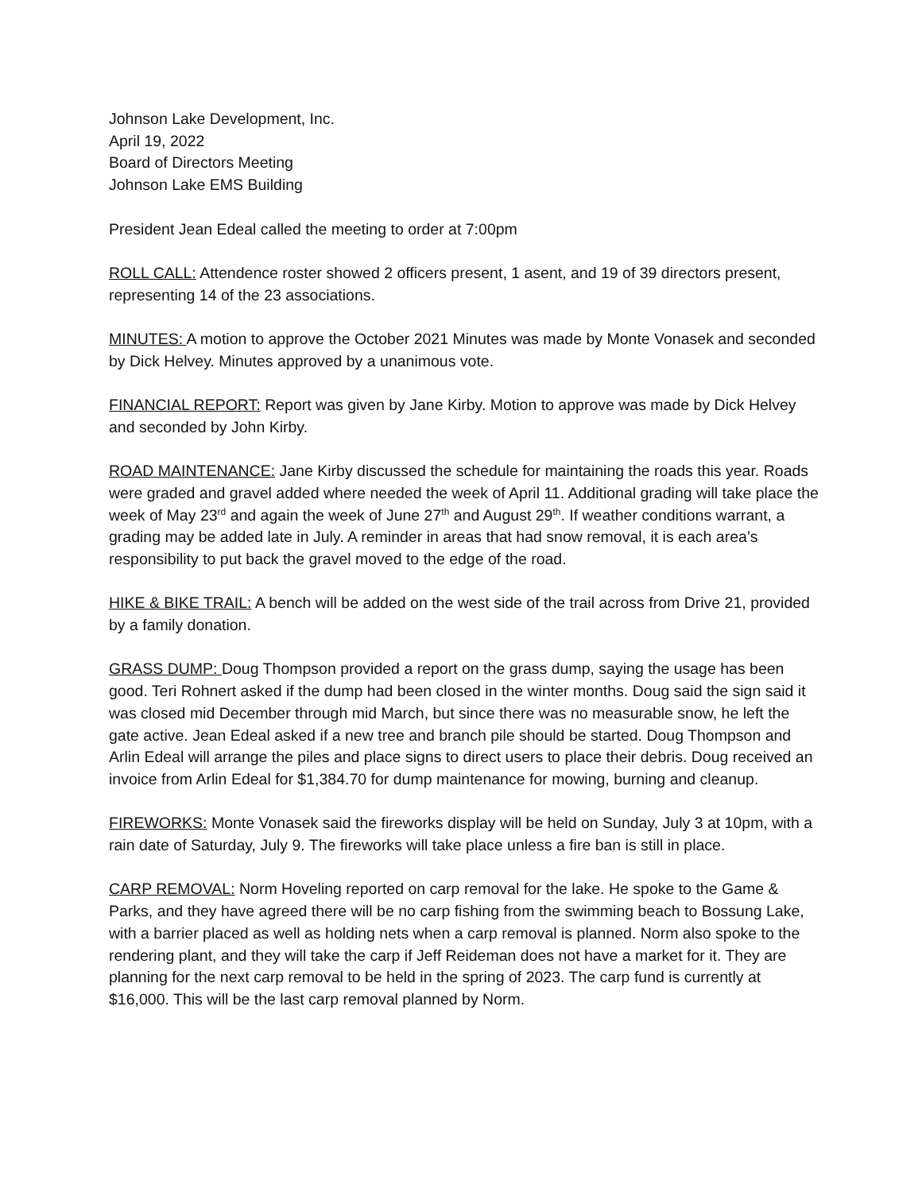Johnson Lake Development, Inc.
April 19, 2022
Board of Directors Meeting
Johnson Lake EMS Building
President Jean Edeal called the meeting to order at 7:00pm
ROLL CALL: Attendence roster showed 2 officers present, 1 asent, and 19 of 39 directors present, representing 14 of the 23 associations.
MINUTES: A motion to approve the October 2021 Minutes was made by Monte Vonasek and seconded by Dick Helvey. Minutes approved by a unanimous vote.
FINANCIAL REPORT: Report was given by Jane Kirby. Motion to approve was made by Dick Helvey and seconded by John Kirby.
ROAD MAINTENANCE: Jane Kirby discussed the schedule for maintaining the roads this year. Roads were graded and gravel added where needed the week of April 11. Additional grading will take place the week of May 23<sup>rd</sup> and again the week of June 27<sup>th</sup> and August 29<sup>th</sup>. If weather conditions warrant, a grading may be added late in July. A reminder in areas that had snow removal, it is each area’s responsibility to put back the gravel moved to the edge of the road.
HIKE & BIKE TRAIL: A bench will be added on the west side of the trail across from Drive 21, provided by a family donation.
GRASS DUMP: Doug Thompson provided a report on the grass dump, saying the usage has been good. Teri Rohnert asked if the dump had been closed in the winter months. Doug said the sign said it was closed mid December through mid March, but since there was no measurable snow, he left the gate active. Jean Edeal asked if a new tree and branch pile should be started. Doug Thompson and Arlin Edeal will arrange the piles and place signs to direct users to place their debris. Doug received an invoice from Arlin Edeal for $1,384.70 for dump maintenance for mowing, burning and cleanup.
FIREWORKS: Monte Vonasek said the fireworks display will be held on Sunday, July 3 at 10pm, with a rain date of Saturday, July 9. The fireworks will take place unless a fire ban is still in place.
CARP REMOVAL: Norm Hoveling reported on carp removal for the lake. He spoke to the Game & Parks, and they have agreed there will be no carp fishing from the swimming beach to Bossung Lake, with a barrier placed as well as holding nets when a carp removal is planned. Norm also spoke to the rendering plant, and they will take the carp if Jeff Reideman does not have a market for it. They are planning for the next carp removal to be held in the spring of 2023. The carp fund is currently at $16,000. This will be the last carp removal planned by Norm.